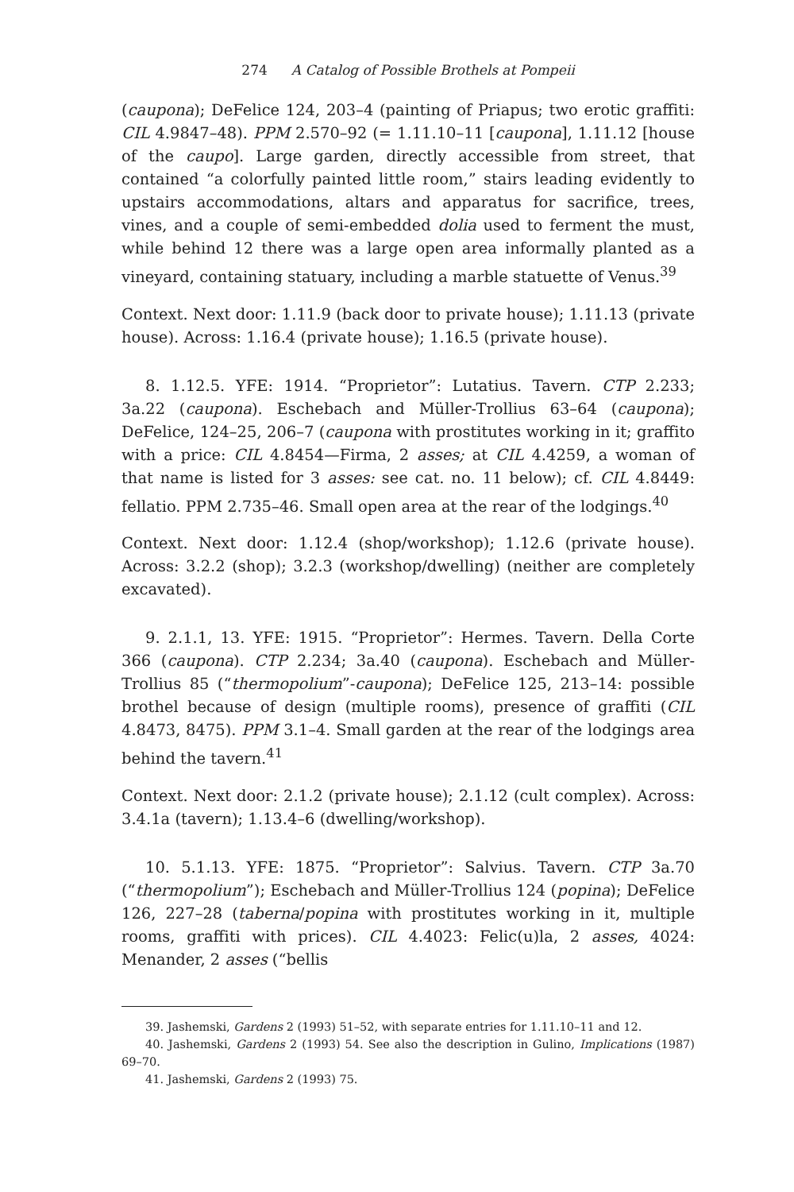274 A Catalog of Possible Brothels at Pompeii
(caupona); DeFelice 124, 203–4 (painting of Priapus; two erotic graffiti: CIL 4.9847–48). PPM 2.570–92 (= 1.11.10–11 [caupona], 1.11.12 [house of the caupo]. Large garden, directly accessible from street, that contained “a colorfully painted little room,” stairs leading evidently to upstairs accommodations, altars and apparatus for sacrifice, trees, vines, and a couple of semi-embedded dolia used to ferment the must, while behind 12 there was a large open area informally planted as a vineyard, containing statuary, including a marble statuette of Venus.<sup>39</sup>
Context. Next door: 1.11.9 (back door to private house); 1.11.13 (private house). Across: 1.16.4 (private house); 1.16.5 (private house).
8. 1.12.5. YFE: 1914. “Proprietor”: Lutatius. Tavern. CTP 2.233; 3a.22 (caupona). Eschebach and Müller-Trollius 63–64 (caupona); DeFelice, 124–25, 206–7 (caupona with prostitutes working in it; graffito with a price: CIL 4.8454—Firma, 2 asses; at CIL 4.4259, a woman of that name is listed for 3 asses: see cat. no. 11 below); cf. CIL 4.8449: fellatio. PPM 2.735–46. Small open area at the rear of the lodgings.<sup>40</sup>
Context. Next door: 1.12.4 (shop/workshop); 1.12.6 (private house). Across: 3.2.2 (shop); 3.2.3 (workshop/dwelling) (neither are completely excavated).
9. 2.1.1, 13. YFE: 1915. “Proprietor”: Hermes. Tavern. Della Corte 366 (caupona). CTP 2.234; 3a.40 (caupona). Eschebach and Müller-Trollius 85 (“thermopolium”-caupona); DeFelice 125, 213–14: possible brothel because of design (multiple rooms), presence of graffiti (CIL 4.8473, 8475). PPM 3.1–4. Small garden at the rear of the lodgings area behind the tavern.<sup>41</sup>
Context. Next door: 2.1.2 (private house); 2.1.12 (cult complex). Across: 3.4.1a (tavern); 1.13.4–6 (dwelling/workshop).
10. 5.1.13. YFE: 1875. “Proprietor”: Salvius. Tavern. CTP 3a.70 (“thermopolium”); Eschebach and Müller-Trollius 124 (popina); DeFelice 126, 227–28 (taberna/popina with prostitutes working in it, multiple rooms, graffiti with prices). CIL 4.4023: Felic(u)la, 2 asses, 4024: Menander, 2 asses (“bellis
39. Jashemski, Gardens 2 (1993) 51–52, with separate entries for 1.11.10–11 and 12.
40. Jashemski, Gardens 2 (1993) 54. See also the description in Gulino, Implications (1987) 69–70.
41. Jashemski, Gardens 2 (1993) 75.